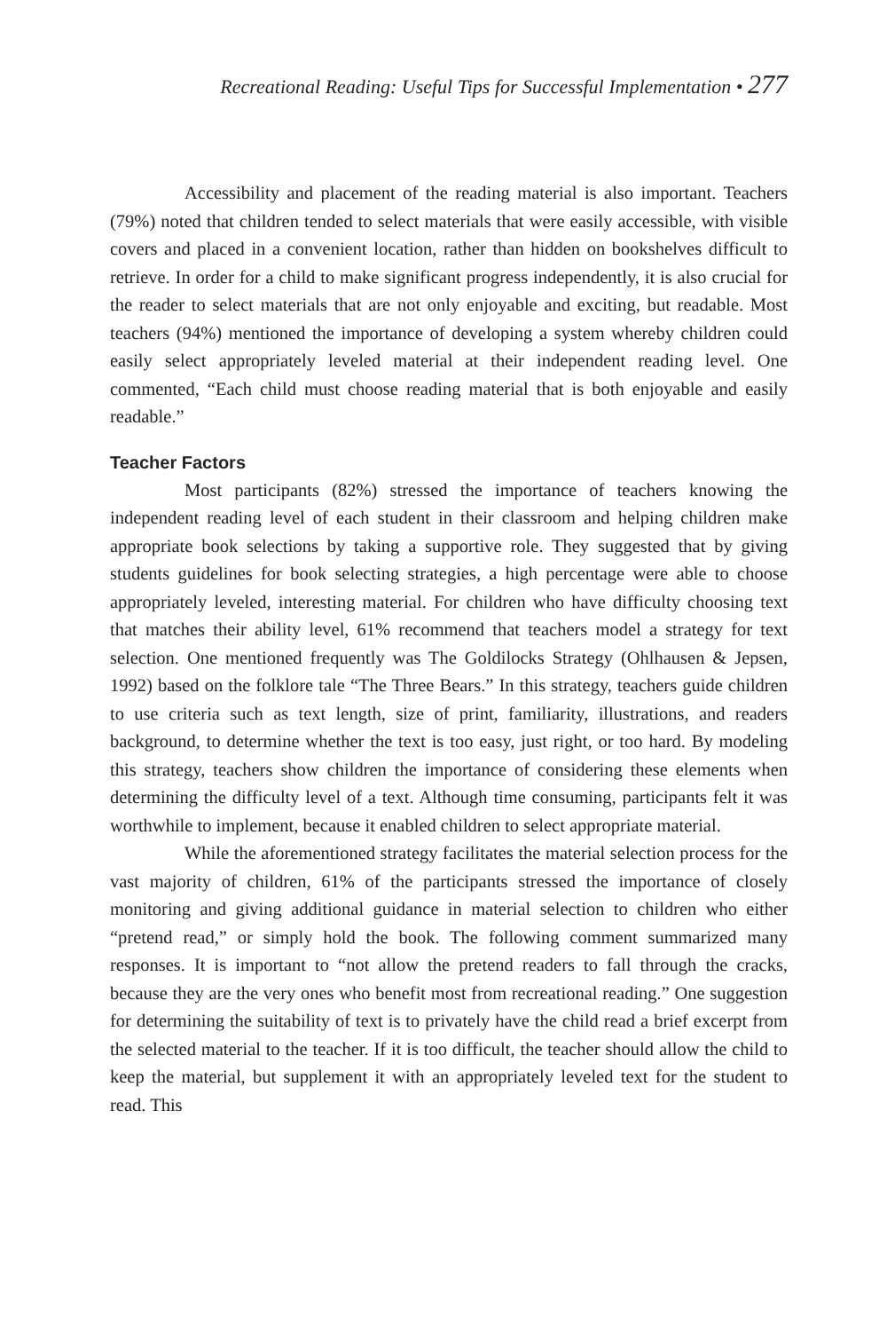Recreational Reading: Useful Tips for Successful Implementation • 277
Accessibility and placement of the reading material is also important. Teachers (79%) noted that children tended to select materials that were easily accessible, with visible covers and placed in a convenient location, rather than hidden on bookshelves difficult to retrieve. In order for a child to make significant progress independently, it is also crucial for the reader to select materials that are not only enjoyable and exciting, but readable. Most teachers (94%) mentioned the importance of developing a system whereby children could easily select appropriately leveled material at their independent reading level. One commented, “Each child must choose reading material that is both enjoyable and easily readable.”
Teacher Factors
Most participants (82%) stressed the importance of teachers knowing the independent reading level of each student in their classroom and helping children make appropriate book selections by taking a supportive role. They suggested that by giving students guidelines for book selecting strategies, a high percentage were able to choose appropriately leveled, interesting material. For children who have difficulty choosing text that matches their ability level, 61% recommend that teachers model a strategy for text selection. One mentioned frequently was The Goldilocks Strategy (Ohlhausen & Jepsen, 1992) based on the folklore tale “The Three Bears.” In this strategy, teachers guide children to use criteria such as text length, size of print, familiarity, illustrations, and readers background, to determine whether the text is too easy, just right, or too hard. By modeling this strategy, teachers show children the importance of considering these elements when determining the difficulty level of a text. Although time consuming, participants felt it was worthwhile to implement, because it enabled children to select appropriate material.
While the aforementioned strategy facilitates the material selection process for the vast majority of children, 61% of the participants stressed the importance of closely monitoring and giving additional guidance in material selection to children who either “pretend read,” or simply hold the book. The following comment summarized many responses. It is important to “not allow the pretend readers to fall through the cracks, because they are the very ones who benefit most from recreational reading.” One suggestion for determining the suitability of text is to privately have the child read a brief excerpt from the selected material to the teacher. If it is too difficult, the teacher should allow the child to keep the material, but supplement it with an appropriately leveled text for the student to read. This